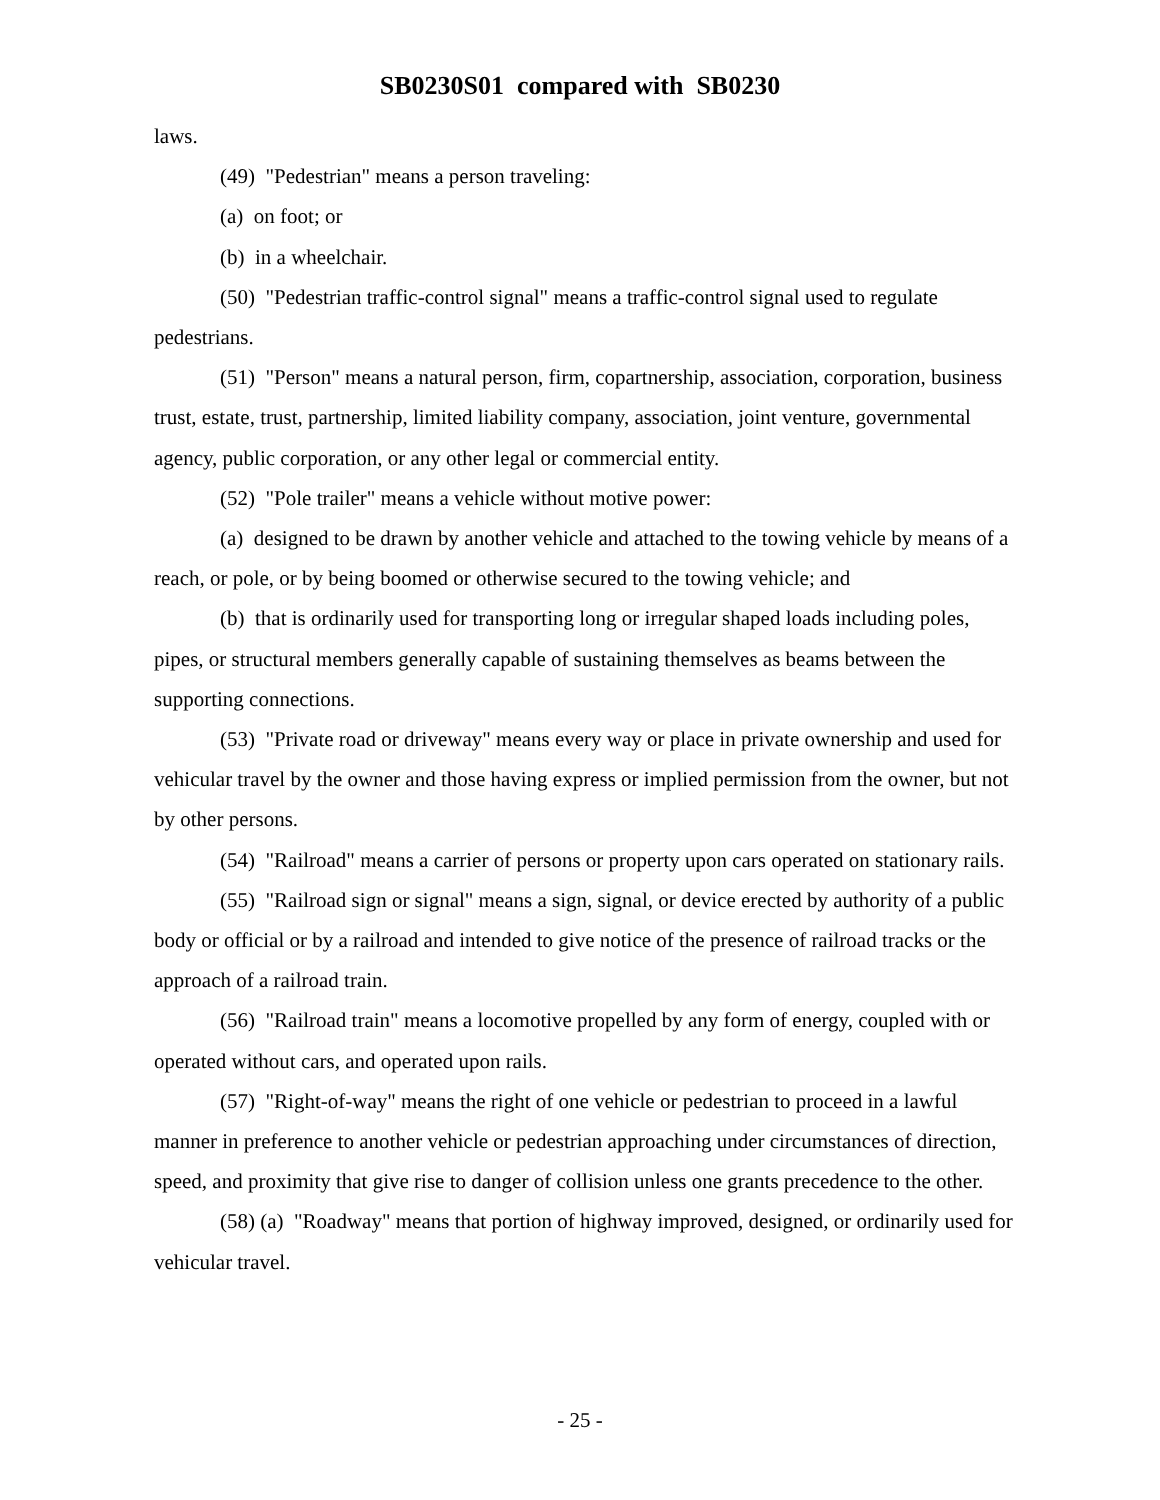SB0230S01 compared with SB0230
laws.
(49) "Pedestrian" means a person traveling:
(a) on foot; or
(b) in a wheelchair.
(50) "Pedestrian traffic-control signal" means a traffic-control signal used to regulate pedestrians.
(51) "Person" means a natural person, firm, copartnership, association, corporation, business trust, estate, trust, partnership, limited liability company, association, joint venture, governmental agency, public corporation, or any other legal or commercial entity.
(52) "Pole trailer" means a vehicle without motive power:
(a) designed to be drawn by another vehicle and attached to the towing vehicle by means of a reach, or pole, or by being boomed or otherwise secured to the towing vehicle; and
(b) that is ordinarily used for transporting long or irregular shaped loads including poles, pipes, or structural members generally capable of sustaining themselves as beams between the supporting connections.
(53) "Private road or driveway" means every way or place in private ownership and used for vehicular travel by the owner and those having express or implied permission from the owner, but not by other persons.
(54) "Railroad" means a carrier of persons or property upon cars operated on stationary rails.
(55) "Railroad sign or signal" means a sign, signal, or device erected by authority of a public body or official or by a railroad and intended to give notice of the presence of railroad tracks or the approach of a railroad train.
(56) "Railroad train" means a locomotive propelled by any form of energy, coupled with or operated without cars, and operated upon rails.
(57) "Right-of-way" means the right of one vehicle or pedestrian to proceed in a lawful manner in preference to another vehicle or pedestrian approaching under circumstances of direction, speed, and proximity that give rise to danger of collision unless one grants precedence to the other.
(58) (a) "Roadway" means that portion of highway improved, designed, or ordinarily used for vehicular travel.
- 25 -